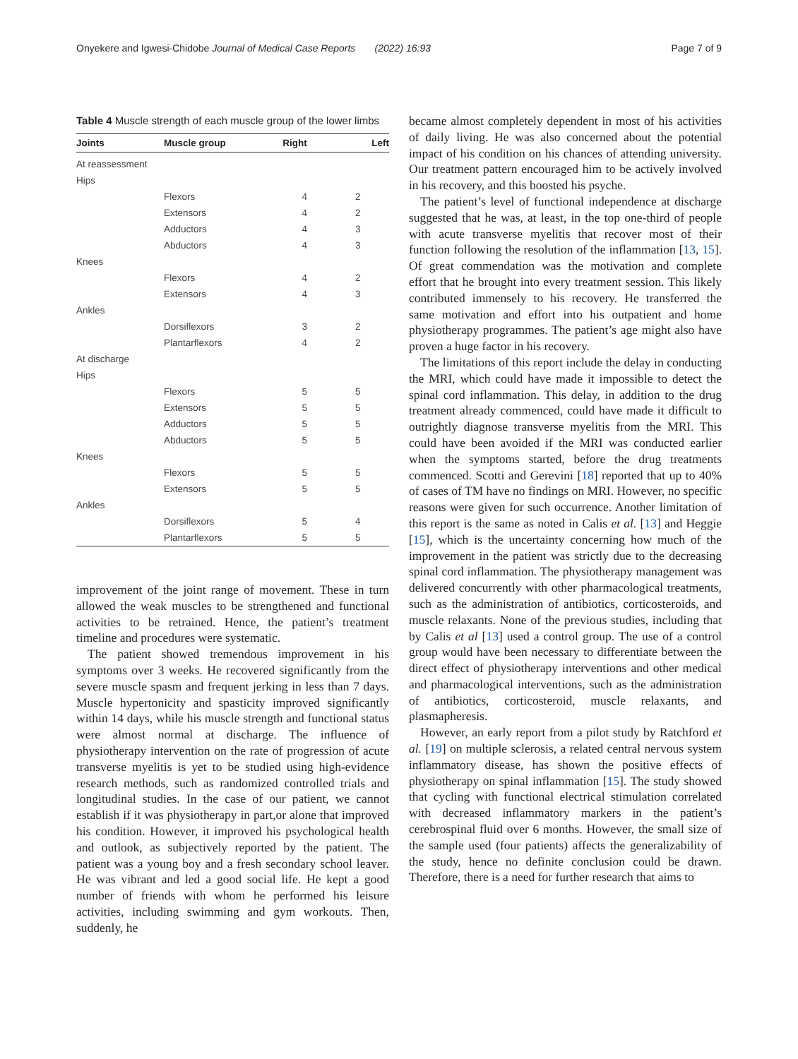Onyekere and Igwesi-Chidobe Journal of Medical Case Reports (2022) 16:93 Page 7 of 9
Table 4 Muscle strength of each muscle group of the lower limbs
| Joints | Muscle group | Right | Left |
| --- | --- | --- | --- |
| At reassessment | | | |
| Hips | | | |
| | Flexors | 4 | 2 |
| | Extensors | 4 | 2 |
| | Adductors | 4 | 3 |
| | Abductors | 4 | 3 |
| Knees | | | |
| | Flexors | 4 | 2 |
| | Extensors | 4 | 3 |
| Ankles | | | |
| | Dorsiflexors | 3 | 2 |
| | Plantarflexors | 4 | 2 |
| At discharge | | | |
| Hips | | | |
| | Flexors | 5 | 5 |
| | Extensors | 5 | 5 |
| | Adductors | 5 | 5 |
| | Abductors | 5 | 5 |
| Knees | | | |
| | Flexors | 5 | 5 |
| | Extensors | 5 | 5 |
| Ankles | | | |
| | Dorsiflexors | 5 | 4 |
| | Plantarflexors | 5 | 5 |
improvement of the joint range of movement. These in turn allowed the weak muscles to be strengthened and functional activities to be retrained. Hence, the patient’s treatment timeline and procedures were systematic.
The patient showed tremendous improvement in his symptoms over 3 weeks. He recovered significantly from the severe muscle spasm and frequent jerking in less than 7 days. Muscle hypertonicity and spasticity improved significantly within 14 days, while his muscle strength and functional status were almost normal at discharge. The influence of physiotherapy intervention on the rate of progression of acute transverse myelitis is yet to be studied using high-evidence research methods, such as randomized controlled trials and longitudinal studies. In the case of our patient, we cannot establish if it was physiotherapy in part,or alone that improved his condition. However, it improved his psychological health and outlook, as subjectively reported by the patient. The patient was a young boy and a fresh secondary school leaver. He was vibrant and led a good social life. He kept a good number of friends with whom he performed his leisure activities, including swimming and gym workouts. Then, suddenly, he
became almost completely dependent in most of his activities of daily living. He was also concerned about the potential impact of his condition on his chances of attending university. Our treatment pattern encouraged him to be actively involved in his recovery, and this boosted his psyche.
The patient’s level of functional independence at discharge suggested that he was, at least, in the top one-third of people with acute transverse myelitis that recover most of their function following the resolution of the inflammation [13, 15]. Of great commendation was the motivation and complete effort that he brought into every treatment session. This likely contributed immensely to his recovery. He transferred the same motivation and effort into his outpatient and home physiotherapy programmes. The patient’s age might also have proven a huge factor in his recovery.
The limitations of this report include the delay in conducting the MRI, which could have made it impossible to detect the spinal cord inflammation. This delay, in addition to the drug treatment already commenced, could have made it difficult to outrightly diagnose transverse myelitis from the MRI. This could have been avoided if the MRI was conducted earlier when the symptoms started, before the drug treatments commenced. Scotti and Gerevini [18] reported that up to 40% of cases of TM have no findings on MRI. However, no specific reasons were given for such occurrence. Another limitation of this report is the same as noted in Calis et al. [13] and Heggie [15], which is the uncertainty concerning how much of the improvement in the patient was strictly due to the decreasing spinal cord inflammation. The physiotherapy management was delivered concurrently with other pharmacological treatments, such as the administration of antibiotics, corticosteroids, and muscle relaxants. None of the previous studies, including that by Calis et al [13] used a control group. The use of a control group would have been necessary to differentiate between the direct effect of physiotherapy interventions and other medical and pharmacological interventions, such as the administration of antibiotics, corticosteroid, muscle relaxants, and plasmapheresis.
However, an early report from a pilot study by Ratchford et al. [19] on multiple sclerosis, a related central nervous system inflammatory disease, has shown the positive effects of physiotherapy on spinal inflammation [15]. The study showed that cycling with functional electrical stimulation correlated with decreased inflammatory markers in the patient’s cerebrospinal fluid over 6 months. However, the small size of the sample used (four patients) affects the generalizability of the study, hence no definite conclusion could be drawn. Therefore, there is a need for further research that aims to